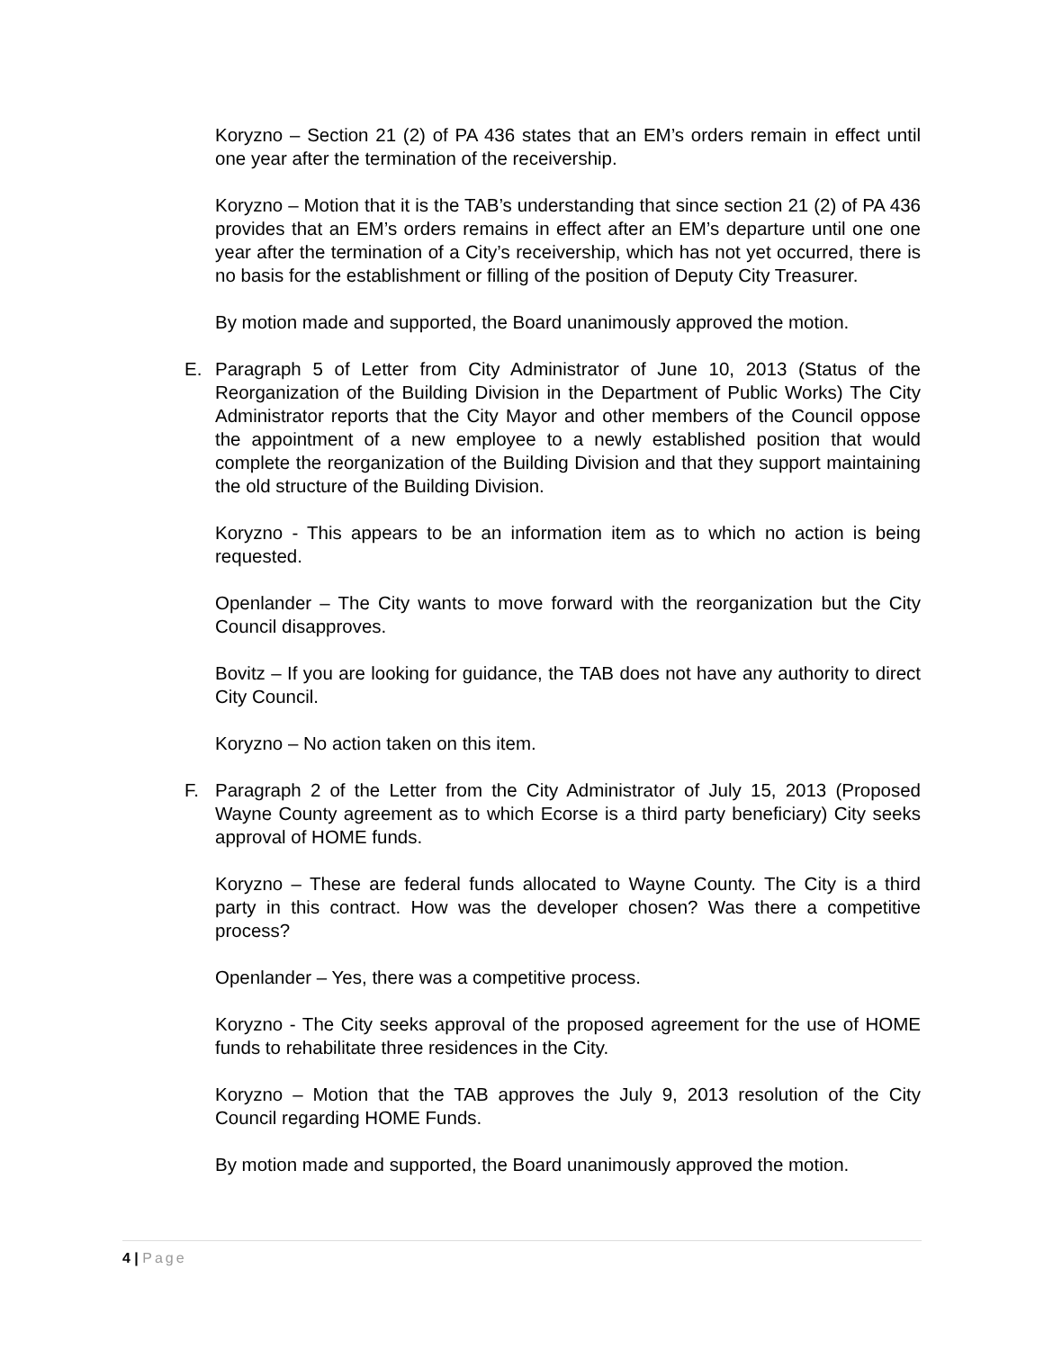Koryzno – Section 21 (2) of PA 436 states that an EM’s orders remain in effect until one year after the termination of the receivership.
Koryzno – Motion that it is the TAB’s understanding that since section 21 (2) of PA 436 provides that an EM’s orders remains in effect after an EM’s departure until one one year after the termination of a City’s receivership, which has not yet occurred, there is no basis for the establishment or filling of the position of Deputy City Treasurer.
By motion made and supported, the Board unanimously approved the motion.
E. Paragraph 5 of Letter from City Administrator of June 10, 2013 (Status of the Reorganization of the Building Division in the Department of Public Works) The City Administrator reports that the City Mayor and other members of the Council oppose the appointment of a new employee to a newly established position that would complete the reorganization of the Building Division and that they support maintaining the old structure of the Building Division.
Koryzno - This appears to be an information item as to which no action is being requested.
Openlander – The City wants to move forward with the reorganization but the City Council disapproves.
Bovitz – If you are looking for guidance, the TAB does not have any authority to direct City Council.
Koryzno – No action taken on this item.
F. Paragraph 2 of the Letter from the City Administrator of July 15, 2013 (Proposed Wayne County agreement as to which Ecorse is a third party beneficiary) City seeks approval of HOME funds.
Koryzno – These are federal funds allocated to Wayne County. The City is a third party in this contract. How was the developer chosen? Was there a competitive process?
Openlander – Yes, there was a competitive process.
Koryzno - The City seeks approval of the proposed agreement for the use of HOME funds to rehabilitate three residences in the City.
Koryzno – Motion that the TAB approves the July 9, 2013 resolution of the City Council regarding HOME Funds.
By motion made and supported, the Board unanimously approved the motion.
4 | Page